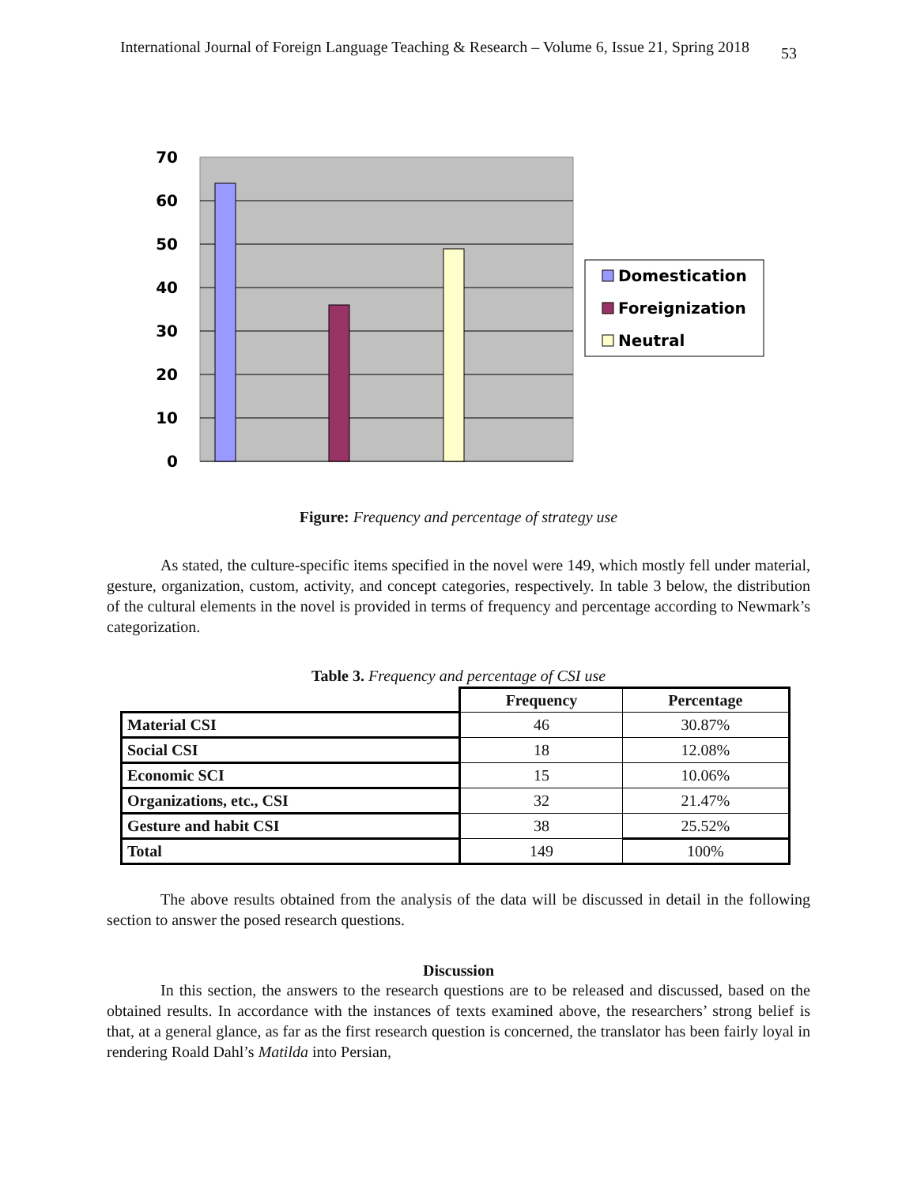International Journal of Foreign Language Teaching & Research – Volume 6, Issue 21, Spring 2018 53
70
60
50
40
30
20
10
0
Domestication
Foreignization
Neutral
Figure: Frequency and percentage of strategy use
As stated, the culture-specific items specified in the novel were 149, which mostly fell under material, gesture, organization, custom, activity, and concept categories, respectively. In table 3 below, the distribution of the cultural elements in the novel is provided in terms of frequency and percentage according to Newmark’s categorization.
Table 3. Frequency and percentage of CSI use
| | Frequency | Percentage |
| Material CSI | 46 | 30.87% |
| Social CSI | 18 | 12.08% |
| Economic SCI | 15 | 10.06% |
| Organizations, etc., CSI | 32 | 21.47% |
| Gesture and habit CSI | 38 | 25.52% |
| Total | 149 | 100% |
The above results obtained from the analysis of the data will be discussed in detail in the following section to answer the posed research questions.
Discussion
In this section, the answers to the research questions are to be released and discussed, based on the obtained results. In accordance with the instances of texts examined above, the researchers’ strong belief is that, at a general glance, as far as the first research question is concerned, the translator has been fairly loyal in rendering Roald Dahl’s Matilda into Persian,